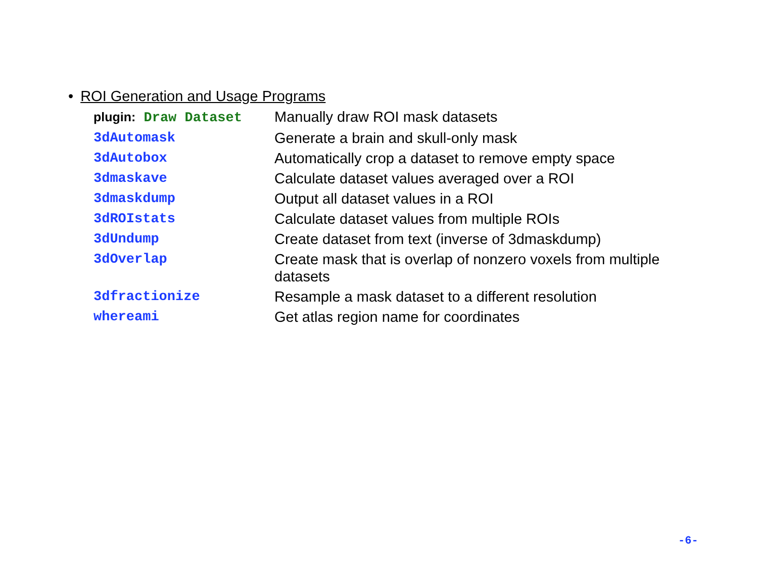• ROI Generation and Usage Programs
| plugin: Draw Dataset | Manually draw ROI mask datasets |
| 3dAutomask | Generate a brain and skull-only mask |
| 3dAutobox | Automatically crop a dataset to remove empty space |
| 3dmaskave | Calculate dataset values averaged over a ROI |
| 3dmaskdump | Output all dataset values in a ROI |
| 3dROIstats | Calculate dataset values from multiple ROIs |
| 3dUndump | Create dataset from text (inverse of 3dmaskdump) |
| 3dOverlap | Create mask that is overlap of nonzero voxels from multiple datasets |
| 3dfractionize | Resample a mask dataset to a different resolution |
| whereami | Get atlas region name for coordinates |
-6-